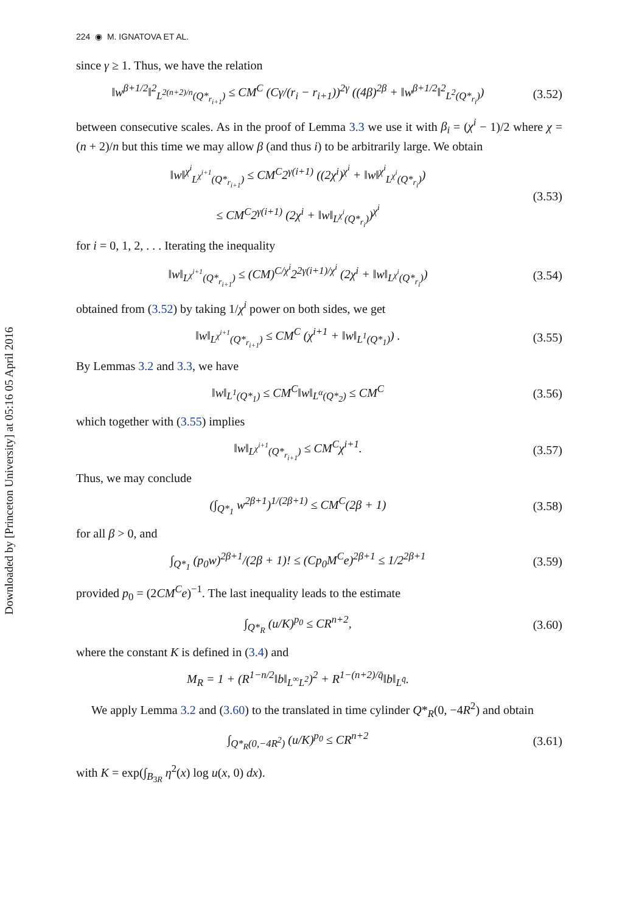Downloaded by [Princeton University] at 05:16 05 April 2016
224 ◉ M. IGNATOVA ET AL.
since γ ≥ 1. Thus, we have the relation
‖w<sup>β+1/2</sup>‖<sup>2</sup><sub>L<sup>2(n+2)/n</sup>(Q*<sub>r<sub>i+1</sub></sub>)</sub> ≤ CM<sup>C</sup> (Cγ/(r<sub>i</sub> − r<sub>i+1</sub>))<sup>2γ</sup> ((4β)<sup>2β</sup> + ‖w<sup>β+1/2</sup>‖<sup>2</sup><sub>L<sup>2</sup>(Q*<sub>r<sub>i</sub></sub>)</sub>)
(3.52)
between consecutive scales. As in the proof of Lemma 3.3 we use it with β<sub>i</sub> = (χ<sup>i</sup> − 1)/2 where χ = (n + 2)/n but this time we may allow β (and thus i) to be arbitrarily large. We obtain
‖w‖<sup>χ<sup>i</sup></sup><sub>L<sup>χ<sup>i+1</sup></sup>(Q*<sub>r<sub>i+1</sub></sub>)</sub> ≤ CM<sup>C</sup>2<sup>γ(i+1)</sup> ((2χ<sup>i</sup>)<sup>χ<sup>i</sup></sup> + ‖w‖<sup>χ<sup>i</sup></sup><sub>L<sup>χ<sup>i</sup></sup>(Q*<sub>r<sub>i</sub></sub>)</sub>)
≤ CM<sup>C</sup>2<sup>γ(i+1)</sup> (2χ<sup>i</sup> + ‖w‖<sub>L<sup>χ<sup>i</sup></sup>(Q*<sub>r<sub>i</sub></sub>)</sub>)<sup>χ<sup>i</sup></sup>
(3.53)
for i = 0, 1, 2, . . . Iterating the inequality
‖w‖<sub>L<sup>χ<sup>i+1</sup></sup>(Q*<sub>r<sub>i+1</sub></sub>)</sub> ≤ (CM)<sup>C/χ<sup>i</sup></sup>2<sup>2γ(i+1)/χ<sup>i</sup></sup> (2χ<sup>i</sup> + ‖w‖<sub>L<sup>χ<sup>i</sup></sup>(Q*<sub>r<sub>i</sub></sub>)</sub>)
(3.54)
obtained from (3.52) by taking 1/χ<sup>i</sup> power on both sides, we get
‖w‖<sub>L<sup>χ<sup>i+1</sup></sup>(Q*<sub>r<sub>i+1</sub></sub>)</sub> ≤ CM<sup>C</sup> (χ<sup>i+1</sup> + ‖w‖<sub>L<sup>1</sup>(Q*<sub>1</sub>)</sub>) .
(3.55)
By Lemmas 3.2 and 3.3, we have
‖w‖<sub>L<sup>1</sup>(Q*<sub>1</sub>)</sub> ≤ CM<sup>C</sup>‖w‖<sub>L<sup>α</sup>(Q*<sub>2</sub>)</sub> ≤ CM<sup>C</sup>
(3.56)
which together with (3.55) implies
‖w‖<sub>L<sup>χ<sup>i+1</sup></sup>(Q*<sub>r<sub>i+1</sub></sub>)</sub> ≤ CM<sup>C</sup>χ<sup>i+1</sup>.
(3.57)
Thus, we may conclude
(∫<sub>Q*<sub>1</sub></sub> w<sup>2β+1</sup>)<sup>1/(2β+1)</sup> ≤ CM<sup>C</sup>(2β + 1)
(3.58)
for all β > 0, and
∫<sub>Q*<sub>1</sub></sub> (p<sub>0</sub>w)<sup>2β+1</sup>/(2β + 1)! ≤ (Cp<sub>0</sub>M<sup>C</sup>e)<sup>2β+1</sup> ≤ 1/2<sup>2β+1</sup>
(3.59)
provided p<sub>0</sub> = (2CM<sup>C</sup>e)<sup>−1</sup>. The last inequality leads to the estimate
∫<sub>Q*<sub>R</sub></sub> (u/K)<sup>p<sub>0</sub></sup> ≤ CR<sup>n+2</sup>,
(3.60)
where the constant K is defined in (3.4) and
M<sub>R</sub> = 1 + (R<sup>1−n/2</sup>‖b‖<sub>L<sup>∞</sup>L<sup>2</sup></sub>)<sup>2</sup> + R<sup>1−(n+2)/q̄</sup>‖b‖<sub>L<sup>q̄</sup></sub>.
We apply Lemma 3.2 and (3.60) to the translated in time cylinder Q*<sub>R</sub>(0, −4R<sup>2</sup>) and obtain
∫<sub>Q*<sub>R</sub>(0,−4R<sup>2</sup>)</sub> (u/K)<sup>p<sub>0</sub></sup> ≤ CR<sup>n+2</sup>
(3.61)
with K = exp(∫<sub>B<sub>3R</sub></sub> η<sup>2</sup>(x) log u(x, 0) dx).